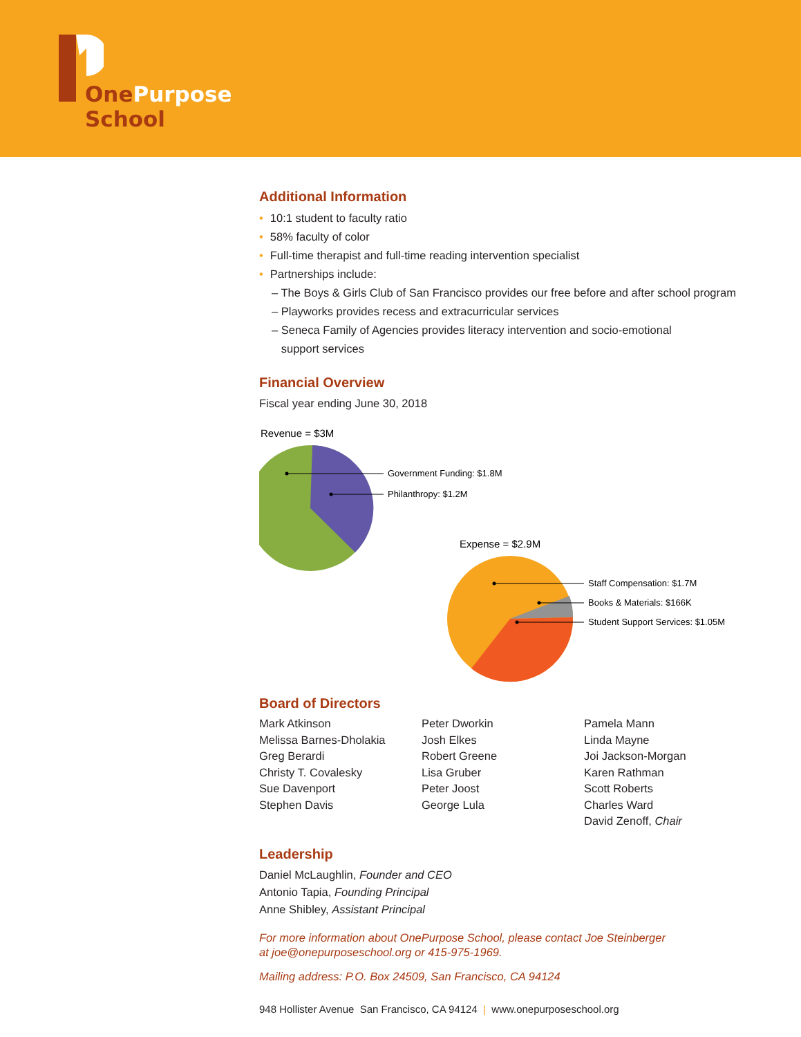OnePurpose
School
Additional Information
• 10:1 student to faculty ratio
• 58% faculty of color
• Full-time therapist and full-time reading intervention specialist
• Partnerships include:
– The Boys & Girls Club of San Francisco provides our free before and after school program
– Playworks provides recess and extracurricular services
– Seneca Family of Agencies provides literacy intervention and socio-emotional
support services
Financial Overview
Fiscal year ending June 30, 2018
Revenue = $3M
Government Funding: $1.8M
Philanthropy: $1.2M
Expense = $2.9M
Staff Compensation: $1.7M
Books & Materials: $166K
Student Support Services: $1.05M
Board of Directors
Mark Atkinson
Melissa Barnes-Dholakia
Greg Berardi
Christy T. Covalesky
Sue Davenport
Stephen Davis
Peter Dworkin
Josh Elkes
Robert Greene
Lisa Gruber
Peter Joost
George Lula
Pamela Mann
Linda Mayne
Joi Jackson-Morgan
Karen Rathman
Scott Roberts
Charles Ward
David Zenoff, Chair
Leadership
Daniel McLaughlin, Founder and CEO
Antonio Tapia, Founding Principal
Anne Shibley, Assistant Principal
For more information about OnePurpose School, please contact Joe Steinberger
at joe@onepurposeschool.org or 415-975-1969.
Mailing address: P.O. Box 24509, San Francisco, CA 94124
948 Hollister Avenue San Francisco, CA 94124 | www.onepurposeschool.org